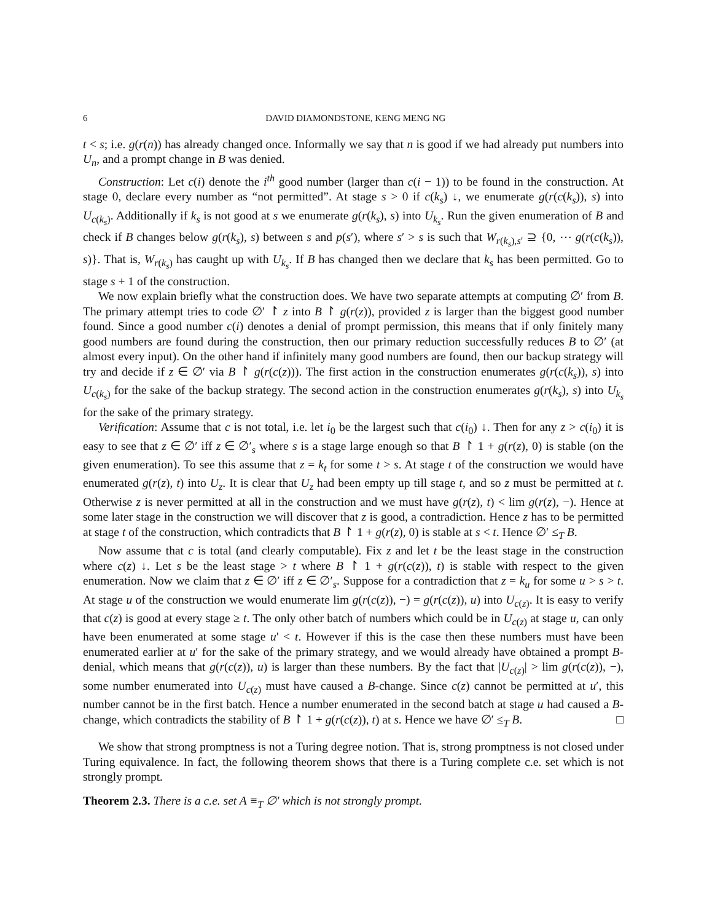6 DAVID DIAMONDSTONE, KENG MENG NG
t < s; i.e. g(r(n)) has already changed once. Informally we say that n is good if we had already put numbers into U<sub>n</sub>, and a prompt change in B was denied.
Construction: Let c(i) denote the i<sup>th</sup> good number (larger than c(i − 1)) to be found in the construction. At stage 0, declare every number as “not permitted”. At stage s > 0 if c(k<sub>s</sub>) ↓, we enumerate g(r(c(k<sub>s</sub>)), s) into U<sub>c(k<sub>s</sub>)</sub>. Additionally if k<sub>s</sub> is not good at s we enumerate g(r(k<sub>s</sub>), s) into U<sub>k<sub>s</sub></sub>. Run the given enumeration of B and check if B changes below g(r(k<sub>s</sub>), s) between s and p(s′), where s′ > s is such that W<sub>r(k<sub>s</sub>),s′</sub> ⊇ {0, ⋯ g(r(c(k<sub>s</sub>)), s)}. That is, W<sub>r(k<sub>s</sub>)</sub> has caught up with U<sub>k<sub>s</sub></sub>. If B has changed then we declare that k<sub>s</sub> has been permitted. Go to stage s + 1 of the construction.
We now explain briefly what the construction does. We have two separate attempts at computing ∅′ from B. The primary attempt tries to code ∅′ ↾ z into B ↾ g(r(z)), provided z is larger than the biggest good number found. Since a good number c(i) denotes a denial of prompt permission, this means that if only finitely many good numbers are found during the construction, then our primary reduction successfully reduces B to ∅′ (at almost every input). On the other hand if infinitely many good numbers are found, then our backup strategy will try and decide if z ∈ ∅′ via B ↾ g(r(c(z))). The first action in the construction enumerates g(r(c(k<sub>s</sub>)), s) into U<sub>c(k<sub>s</sub>)</sub> for the sake of the backup strategy. The second action in the construction enumerates g(r(k<sub>s</sub>), s) into U<sub>k<sub>s</sub></sub> for the sake of the primary strategy.
Verification: Assume that c is not total, i.e. let i<sub>0</sub> be the largest such that c(i<sub>0</sub>) ↓. Then for any z > c(i<sub>0</sub>) it is easy to see that z ∈ ∅′ iff z ∈ ∅′<sub>s</sub> where s is a stage large enough so that B ↾ 1 + g(r(z), 0) is stable (on the given enumeration). To see this assume that z = k<sub>t</sub> for some t > s. At stage t of the construction we would have enumerated g(r(z), t) into U<sub>z</sub>. It is clear that U<sub>z</sub> had been empty up till stage t, and so z must be permitted at t. Otherwise z is never permitted at all in the construction and we must have g(r(z), t) < lim g(r(z), −). Hence at some later stage in the construction we will discover that z is good, a contradiction. Hence z has to be permitted at stage t of the construction, which contradicts that B ↾ 1 + g(r(z), 0) is stable at s < t. Hence ∅′ ≤<sub>T</sub> B.
Now assume that c is total (and clearly computable). Fix z and let t be the least stage in the construction where c(z) ↓. Let s be the least stage > t where B ↾ 1 + g(r(c(z)), t) is stable with respect to the given enumeration. Now we claim that z ∈ ∅′ iff z ∈ ∅′<sub>s</sub>. Suppose for a contradiction that z = k<sub>u</sub> for some u > s > t. At stage u of the construction we would enumerate lim g(r(c(z)), −) = g(r(c(z)), u) into U<sub>c(z)</sub>. It is easy to verify that c(z) is good at every stage ≥ t. The only other batch of numbers which could be in U<sub>c(z)</sub> at stage u, can only have been enumerated at some stage u′ < t. However if this is the case then these numbers must have been enumerated earlier at u′ for the sake of the primary strategy, and we would already have obtained a prompt B-denial, which means that g(r(c(z)), u) is larger than these numbers. By the fact that |U<sub>c(z)</sub>| > lim g(r(c(z)), −), some number enumerated into U<sub>c(z)</sub> must have caused a B-change. Since c(z) cannot be permitted at u′, this number cannot be in the first batch. Hence a number enumerated in the second batch at stage u had caused a B-change, which contradicts the stability of B ↾ 1 + g(r(c(z)), t) at s. Hence we have ∅′ ≤<sub>T</sub> B. □
We show that strong promptness is not a Turing degree notion. That is, strong promptness is not closed under Turing equivalence. In fact, the following theorem shows that there is a Turing complete c.e. set which is not strongly prompt.
Theorem 2.3. There is a c.e. set A ≡<sub>T</sub> ∅′ which is not strongly prompt.